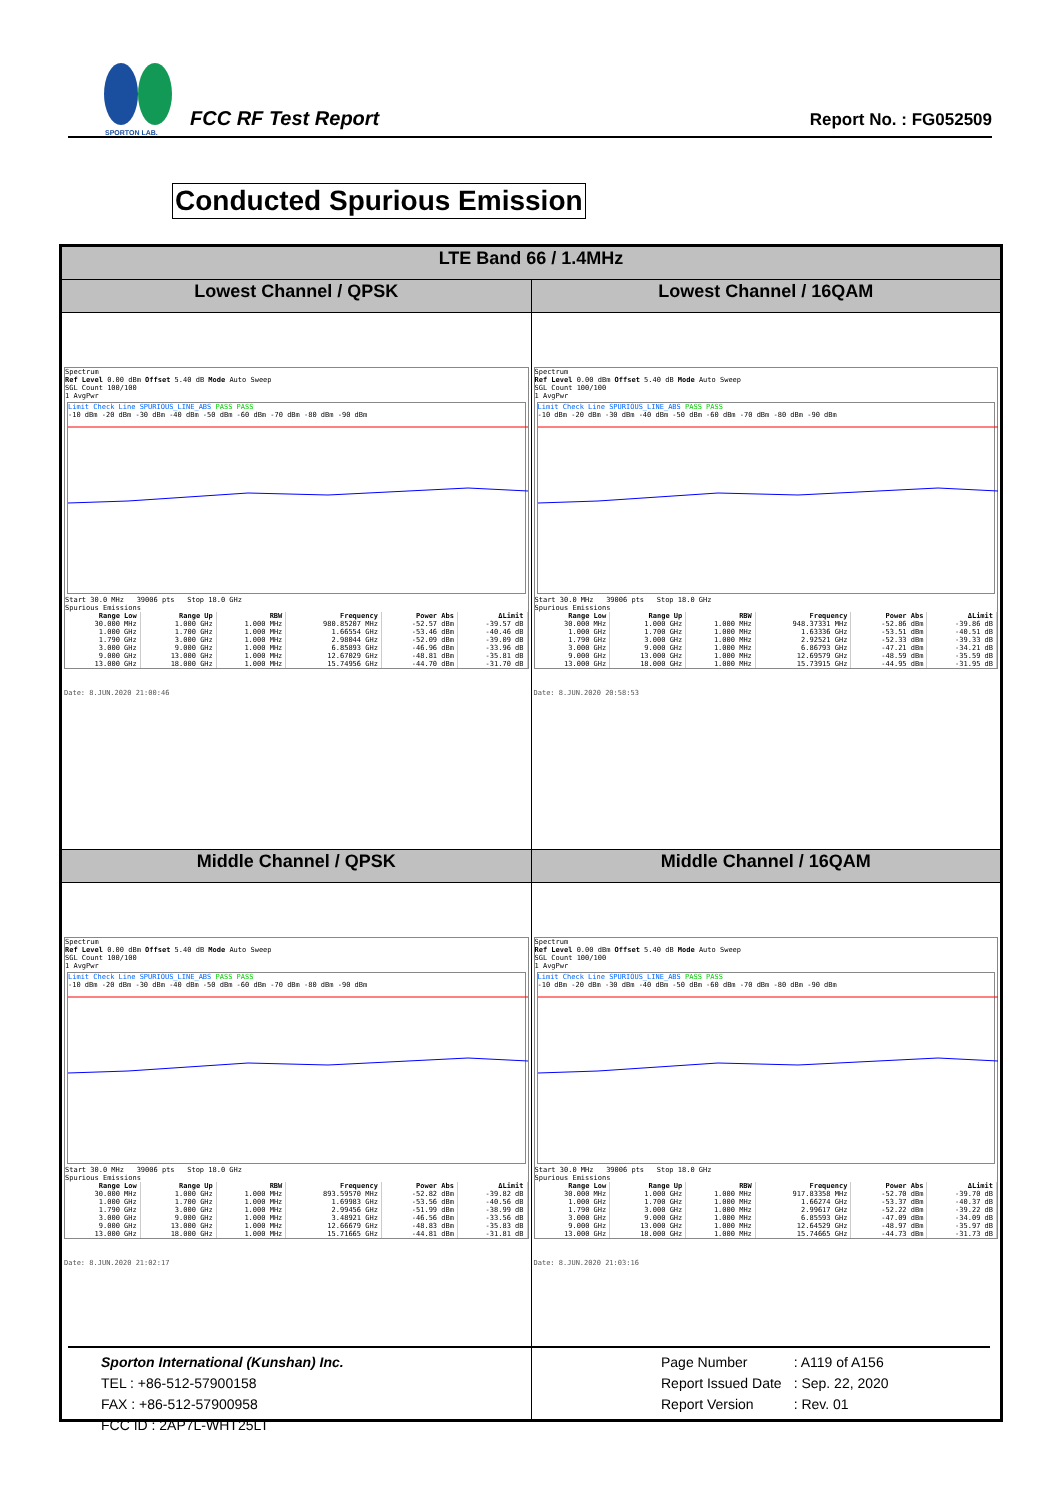SPORTON LAB.
FCC RF Test Report
Report No. : FG052509
Conducted Spurious Emission
| LTE Band 66 / 1.4MHz | |
| Lowest Channel / QPSK | Lowest Channel / 16QAM |
| Spectrum Ref Level 0.00 dBm Offset 5.40 dB Mode Auto Sweep SGL Count 100/100 1 AvgPwr Limit Check Line SPURIOUS_LINE_ABS PASS PASS -10 dBm -20 dBm -30 dBm -40 dBm -50 dBm -60 dBm -70 dBm -80 dBm -90 dBm Start 30.0 MHz 39006 pts Stop 18.0 GHz Spurious Emissions / Range Low / Range Up / RBW / Frequency / Power Abs / ΔLimit / / --- / --- / --- / --- / --- / --- / / 30.000 MHz / 1.000 GHz / 1.000 MHz / 980.85207 MHz / -52.57 dBm / -39.57 dB / / 1.000 GHz / 1.700 GHz / 1.000 MHz / 1.66554 GHz / -53.46 dBm / -40.46 dB / / 1.790 GHz / 3.000 GHz / 1.000 MHz / 2.98044 GHz / -52.09 dBm / -39.09 dB / / 3.000 GHz / 9.000 GHz / 1.000 MHz / 6.85893 GHz / -46.96 dBm / -33.96 dB / / 9.000 GHz / 13.000 GHz / 1.000 MHz / 12.67029 GHz / -48.81 dBm / -35.81 dB / / 13.000 GHz / 18.000 GHz / 1.000 MHz / 15.74956 GHz / -44.70 dBm / -31.70 dB / Date: 8.JUN.2020 21:00:46 | Spectrum Ref Level 0.00 dBm Offset 5.40 dB Mode Auto Sweep SGL Count 100/100 1 AvgPwr Limit Check Line SPURIOUS_LINE_ABS PASS PASS -10 dBm -20 dBm -30 dBm -40 dBm -50 dBm -60 dBm -70 dBm -80 dBm -90 dBm Start 30.0 MHz 39006 pts Stop 18.0 GHz Spurious Emissions / Range Low / Range Up / RBW / Frequency / Power Abs / ΔLimit / / --- / --- / --- / --- / --- / --- / / 30.000 MHz / 1.000 GHz / 1.000 MHz / 948.37331 MHz / -52.86 dBm / -39.86 dB / / 1.000 GHz / 1.700 GHz / 1.000 MHz / 1.63336 GHz / -53.51 dBm / -40.51 dB / / 1.790 GHz / 3.000 GHz / 1.000 MHz / 2.92521 GHz / -52.33 dBm / -39.33 dB / / 3.000 GHz / 9.000 GHz / 1.000 MHz / 6.86793 GHz / -47.21 dBm / -34.21 dB / / 9.000 GHz / 13.000 GHz / 1.000 MHz / 12.69579 GHz / -48.59 dBm / -35.59 dB / / 13.000 GHz / 18.000 GHz / 1.000 MHz / 15.73915 GHz / -44.95 dBm / -31.95 dB / Date: 8.JUN.2020 20:58:53 |
| Middle Channel / QPSK | Middle Channel / 16QAM |
| Spectrum Ref Level 0.00 dBm Offset 5.40 dB Mode Auto Sweep SGL Count 100/100 1 AvgPwr Limit Check Line SPURIOUS_LINE_ABS PASS PASS -10 dBm -20 dBm -30 dBm -40 dBm -50 dBm -60 dBm -70 dBm -80 dBm -90 dBm Start 30.0 MHz 39006 pts Stop 18.0 GHz Spurious Emissions / Range Low / Range Up / RBW / Frequency / Power Abs / ΔLimit / / --- / --- / --- / --- / --- / --- / / 30.000 MHz / 1.000 GHz / 1.000 MHz / 893.59570 MHz / -52.82 dBm / -39.82 dB / / 1.000 GHz / 1.700 GHz / 1.000 MHz / 1.69983 GHz / -53.56 dBm / -40.56 dB / / 1.790 GHz / 3.000 GHz / 1.000 MHz / 2.99456 GHz / -51.99 dBm / -38.99 dB / / 3.000 GHz / 9.000 GHz / 1.000 MHz / 3.48921 GHz / -46.56 dBm / -33.56 dB / / 9.000 GHz / 13.000 GHz / 1.000 MHz / 12.66679 GHz / -48.83 dBm / -35.83 dB / / 13.000 GHz / 18.000 GHz / 1.000 MHz / 15.71665 GHz / -44.81 dBm / -31.81 dB / Date: 8.JUN.2020 21:02:17 | Spectrum Ref Level 0.00 dBm Offset 5.40 dB Mode Auto Sweep SGL Count 100/100 1 AvgPwr Limit Check Line SPURIOUS_LINE_ABS PASS PASS -10 dBm -20 dBm -30 dBm -40 dBm -50 dBm -60 dBm -70 dBm -80 dBm -90 dBm Start 30.0 MHz 39006 pts Stop 18.0 GHz Spurious Emissions / Range Low / Range Up / RBW / Frequency / Power Abs / ΔLimit / / --- / --- / --- / --- / --- / --- / / 30.000 MHz / 1.000 GHz / 1.000 MHz / 917.83358 MHz / -52.70 dBm / -39.70 dB / / 1.000 GHz / 1.700 GHz / 1.000 MHz / 1.66274 GHz / -53.37 dBm / -40.37 dB / / 1.790 GHz / 3.000 GHz / 1.000 MHz / 2.99617 GHz / -52.22 dBm / -39.22 dB / / 3.000 GHz / 9.000 GHz / 1.000 MHz / 6.85593 GHz / -47.09 dBm / -34.09 dB / / 9.000 GHz / 13.000 GHz / 1.000 MHz / 12.64529 GHz / -48.97 dBm / -35.97 dB / / 13.000 GHz / 18.000 GHz / 1.000 MHz / 15.74665 GHz / -44.73 dBm / -31.73 dB / Date: 8.JUN.2020 21:03:16 |
Sporton International (Kunshan) Inc.
TEL : +86-512-57900158
FAX : +86-512-57900958
FCC ID : 2AP7L-WHT25LT
Page Number
Report Issued Date
Report Version
: A119 of A156
: Sep. 22, 2020
: Rev. 01